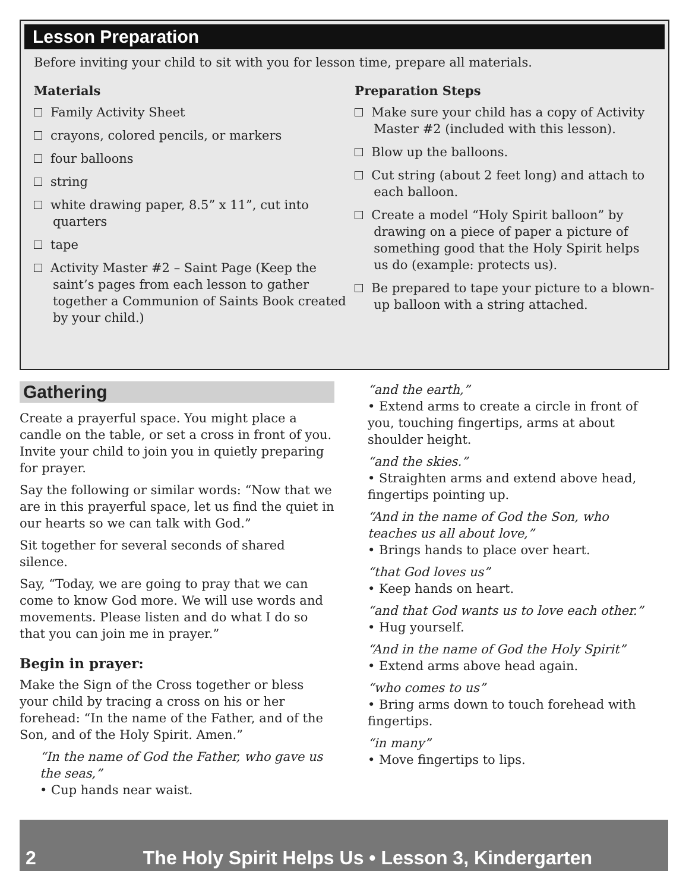Lesson Preparation
Before inviting your child to sit with you for lesson time, prepare all materials.
Materials
Family Activity Sheet
crayons, colored pencils, or markers
four balloons
string
white drawing paper, 8.5” x 11”, cut into quarters
tape
Activity Master #2 – Saint Page (Keep the saint’s pages from each lesson to gather together a Communion of Saints Book created by your child.)
Preparation Steps
Make sure your child has a copy of Activity Master #2 (included with this lesson).
Blow up the balloons.
Cut string (about 2 feet long) and attach to each balloon.
Create a model “Holy Spirit balloon” by drawing on a piece of paper a picture of something good that the Holy Spirit helps us do (example: protects us).
Be prepared to tape your picture to a blown-up balloon with a string attached.
Gathering
Create a prayerful space. You might place a candle on the table, or set a cross in front of you. Invite your child to join you in quietly preparing for prayer.
Say the following or similar words: “Now that we are in this prayerful space, let us find the quiet in our hearts so we can talk with God.”
Sit together for several seconds of shared silence.
Say, “Today, we are going to pray that we can come to know God more. We will use words and movements. Please listen and do what I do so that you can join me in prayer.”
Begin in prayer:
Make the Sign of the Cross together or bless your child by tracing a cross on his or her forehead: “In the name of the Father, and of the Son, and of the Holy Spirit. Amen.”
“In the name of God the Father, who gave us the seas,”
• Cup hands near waist.
“and the earth,”
• Extend arms to create a circle in front of you, touching fingertips, arms at about shoulder height.
“and the skies.”
• Straighten arms and extend above head, fingertips pointing up.
“And in the name of God the Son, who teaches us all about love,”
• Brings hands to place over heart.
“that God loves us”
• Keep hands on heart.
“and that God wants us to love each other.”
• Hug yourself.
“And in the name of God the Holy Spirit”
• Extend arms above head again.
“who comes to us”
• Bring arms down to touch forehead with fingertips.
“in many”
• Move fingertips to lips.
2 The Holy Spirit Helps Us • Lesson 3, Kindergarten